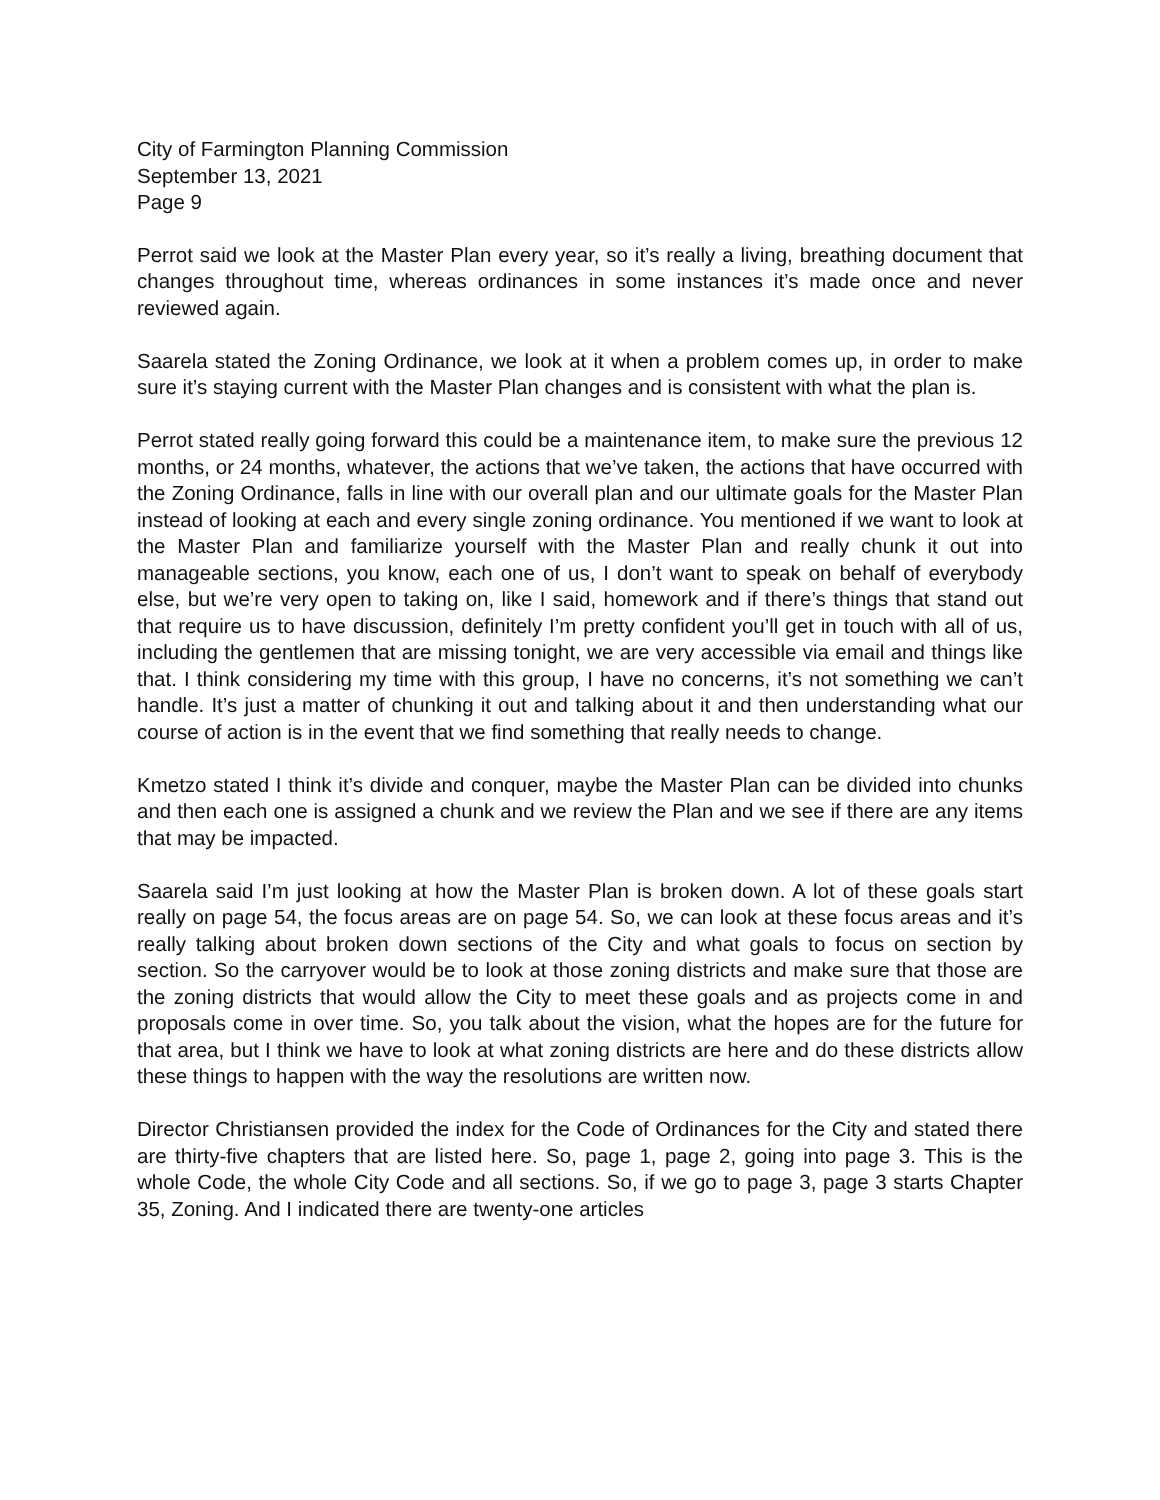City of Farmington Planning Commission
September 13, 2021
Page 9
Perrot said we look at the Master Plan every year, so it’s really a living, breathing document that changes throughout time, whereas ordinances in some instances it’s made once and never reviewed again.
Saarela stated the Zoning Ordinance, we look at it when a problem comes up, in order to make sure it’s staying current with the Master Plan changes and is consistent with what the plan is.
Perrot stated really going forward this could be a maintenance item, to make sure the previous 12 months, or 24 months, whatever, the actions that we’ve taken, the actions that have occurred with the Zoning Ordinance, falls in line with our overall plan and our ultimate goals for the Master Plan instead of looking at each and every single zoning ordinance. You mentioned if we want to look at the Master Plan and familiarize yourself with the Master Plan and really chunk it out into manageable sections, you know, each one of us, I don’t want to speak on behalf of everybody else, but we’re very open to taking on, like I said, homework and if there’s things that stand out that require us to have discussion, definitely I’m pretty confident you’ll get in touch with all of us, including the gentlemen that are missing tonight, we are very accessible via email and things like that. I think considering my time with this group, I have no concerns, it’s not something we can’t handle. It’s just a matter of chunking it out and talking about it and then understanding what our course of action is in the event that we find something that really needs to change.
Kmetzo stated I think it’s divide and conquer, maybe the Master Plan can be divided into chunks and then each one is assigned a chunk and we review the Plan and we see if there are any items that may be impacted.
Saarela said I’m just looking at how the Master Plan is broken down. A lot of these goals start really on page 54, the focus areas are on page 54. So, we can look at these focus areas and it’s really talking about broken down sections of the City and what goals to focus on section by section. So the carryover would be to look at those zoning districts and make sure that those are the zoning districts that would allow the City to meet these goals and as projects come in and proposals come in over time. So, you talk about the vision, what the hopes are for the future for that area, but I think we have to look at what zoning districts are here and do these districts allow these things to happen with the way the resolutions are written now.
Director Christiansen provided the index for the Code of Ordinances for the City and stated there are thirty-five chapters that are listed here. So, page 1, page 2, going into page 3. This is the whole Code, the whole City Code and all sections. So, if we go to page 3, page 3 starts Chapter 35, Zoning. And I indicated there are twenty-one articles